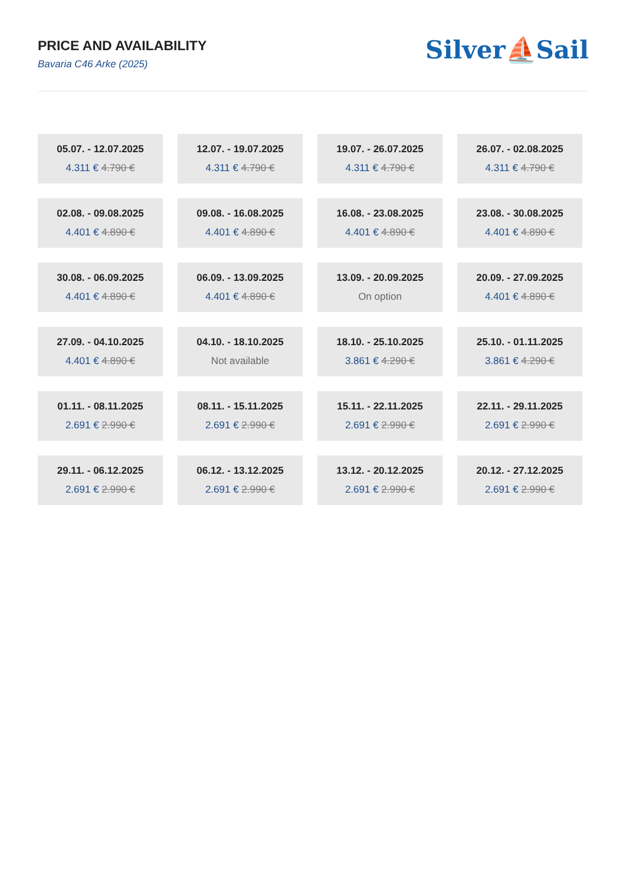PRICE AND AVAILABILITY
Bavaria C46 Arke (2025)
Silver⛵Sail
| 05.07. - 12.07.2025 4.311 € 4.790 € | 12.07. - 19.07.2025 4.311 € 4.790 € | 19.07. - 26.07.2025 4.311 € 4.790 € | 26.07. - 02.08.2025 4.311 € 4.790 € |
| 02.08. - 09.08.2025 4.401 € 4.890 € | 09.08. - 16.08.2025 4.401 € 4.890 € | 16.08. - 23.08.2025 4.401 € 4.890 € | 23.08. - 30.08.2025 4.401 € 4.890 € |
| 30.08. - 06.09.2025 4.401 € 4.890 € | 06.09. - 13.09.2025 4.401 € 4.890 € | 13.09. - 20.09.2025 On option | 20.09. - 27.09.2025 4.401 € 4.890 € |
| 27.09. - 04.10.2025 4.401 € 4.890 € | 04.10. - 18.10.2025 Not available | 18.10. - 25.10.2025 3.861 € 4.290 € | 25.10. - 01.11.2025 3.861 € 4.290 € |
| 01.11. - 08.11.2025 2.691 € 2.990 € | 08.11. - 15.11.2025 2.691 € 2.990 € | 15.11. - 22.11.2025 2.691 € 2.990 € | 22.11. - 29.11.2025 2.691 € 2.990 € |
| 29.11. - 06.12.2025 2.691 € 2.990 € | 06.12. - 13.12.2025 2.691 € 2.990 € | 13.12. - 20.12.2025 2.691 € 2.990 € | 20.12. - 27.12.2025 2.691 € 2.990 € |